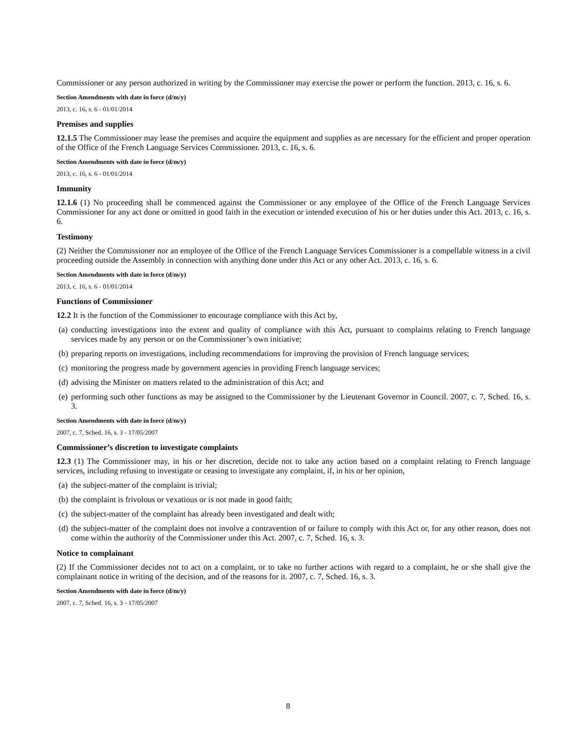Commissioner or any person authorized in writing by the Commissioner may exercise the power or perform the function. 2013, c. 16, s. 6.
Section Amendments with date in force (d/m/y)
2013, c. 16, s. 6 - 01/01/2014
Premises and supplies
12.1.5 The Commissioner may lease the premises and acquire the equipment and supplies as are necessary for the efficient and proper operation of the Office of the French Language Services Commissioner. 2013, c. 16, s. 6.
Section Amendments with date in force (d/m/y)
2013, c. 16, s. 6 - 01/01/2014
Immunity
12.1.6 (1) No proceeding shall be commenced against the Commissioner or any employee of the Office of the French Language Services Commissioner for any act done or omitted in good faith in the execution or intended execution of his or her duties under this Act. 2013, c. 16, s. 6.
Testimony
(2) Neither the Commissioner nor an employee of the Office of the French Language Services Commissioner is a compellable witness in a civil proceeding outside the Assembly in connection with anything done under this Act or any other Act. 2013, c. 16, s. 6.
Section Amendments with date in force (d/m/y)
2013, c. 16, s. 6 - 01/01/2014
Functions of Commissioner
12.2 It is the function of the Commissioner to encourage compliance with this Act by,
(a)
conducting investigations into the extent and quality of compliance with this Act, pursuant to complaints relating to French language services made by any person or on the Commissioner’s own initiative;
(b)
preparing reports on investigations, including recommendations for improving the provision of French language services;
(c)
monitoring the progress made by government agencies in providing French language services;
(d)
advising the Minister on matters related to the administration of this Act; and
(e)
performing such other functions as may be assigned to the Commissioner by the Lieutenant Governor in Council. 2007, c. 7, Sched. 16, s. 3.
Section Amendments with date in force (d/m/y)
2007, c. 7, Sched. 16, s. 3 - 17/05/2007
Commissioner’s discretion to investigate complaints
12.3 (1) The Commissioner may, in his or her discretion, decide not to take any action based on a complaint relating to French language services, including refusing to investigate or ceasing to investigate any complaint, if, in his or her opinion,
(a)
the subject-matter of the complaint is trivial;
(b)
the complaint is frivolous or vexatious or is not made in good faith;
(c)
the subject-matter of the complaint has already been investigated and dealt with;
(d)
the subject-matter of the complaint does not involve a contravention of or failure to comply with this Act or, for any other reason, does not come within the authority of the Commissioner under this Act. 2007, c. 7, Sched. 16, s. 3.
Notice to complainant
(2) If the Commissioner decides not to act on a complaint, or to take no further actions with regard to a complaint, he or she shall give the complainant notice in writing of the decision, and of the reasons for it. 2007, c. 7, Sched. 16, s. 3.
Section Amendments with date in force (d/m/y)
2007, c. 7, Sched. 16, s. 3 - 17/05/2007
8